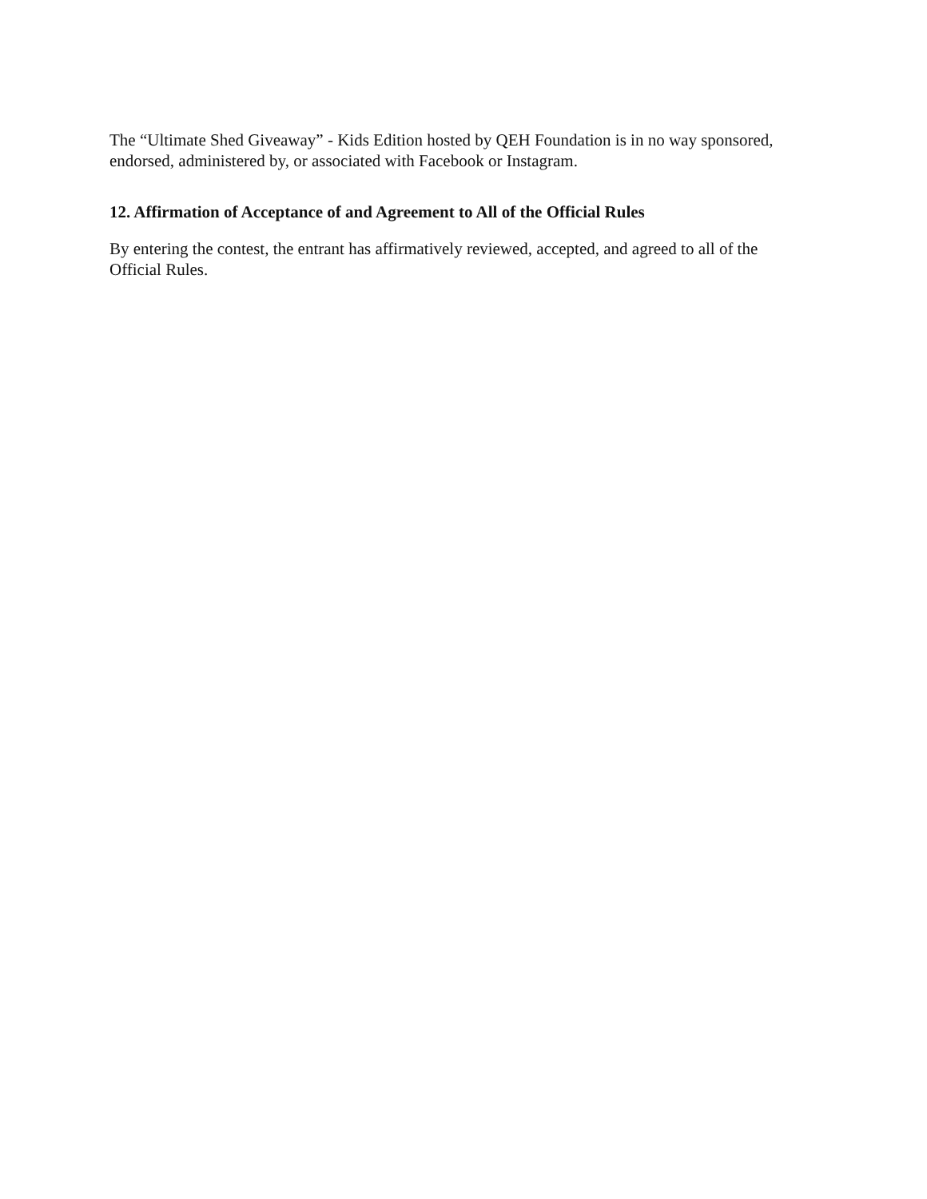The “Ultimate Shed Giveaway” - Kids Edition hosted by QEH Foundation is in no way sponsored, endorsed, administered by, or associated with Facebook or Instagram.
12. Affirmation of Acceptance of and Agreement to All of the Official Rules
By entering the contest, the entrant has affirmatively reviewed, accepted, and agreed to all of the Official Rules.